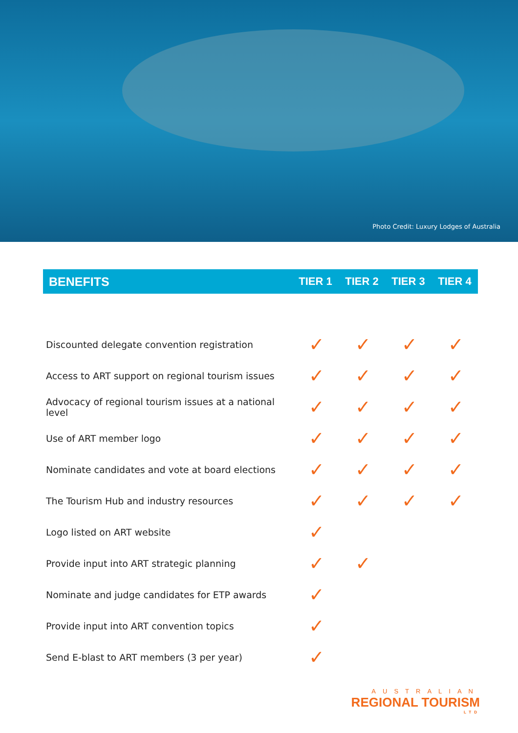Photo Credit: Luxury Lodges of Australia
| BENEFITS | TIER 1 | TIER 2 | TIER 3 | TIER 4 |
| --- | --- | --- | --- | --- |
| Discounted delegate convention registration | ✓ | ✓ | ✓ | ✓ |
| Access to ART support on regional tourism issues | ✓ | ✓ | ✓ | ✓ |
| Advocacy of regional tourism issues at a national level | ✓ | ✓ | ✓ | ✓ |
| Use of ART member logo | ✓ | ✓ | ✓ | ✓ |
| Nominate candidates and vote at board elections | ✓ | ✓ | ✓ | ✓ |
| The Tourism Hub and industry resources | ✓ | ✓ | ✓ | ✓ |
| Logo listed on ART website | ✓ | | | |
| Provide input into ART strategic planning | ✓ | ✓ | | |
| Nominate and judge candidates for ETP awards | ✓ | | | |
| Provide input into ART convention topics | ✓ | | | |
| Send E-blast to ART members (3 per year) | ✓ | | | |
AUSTRALIAN
REGIONAL TOURISM
LTD